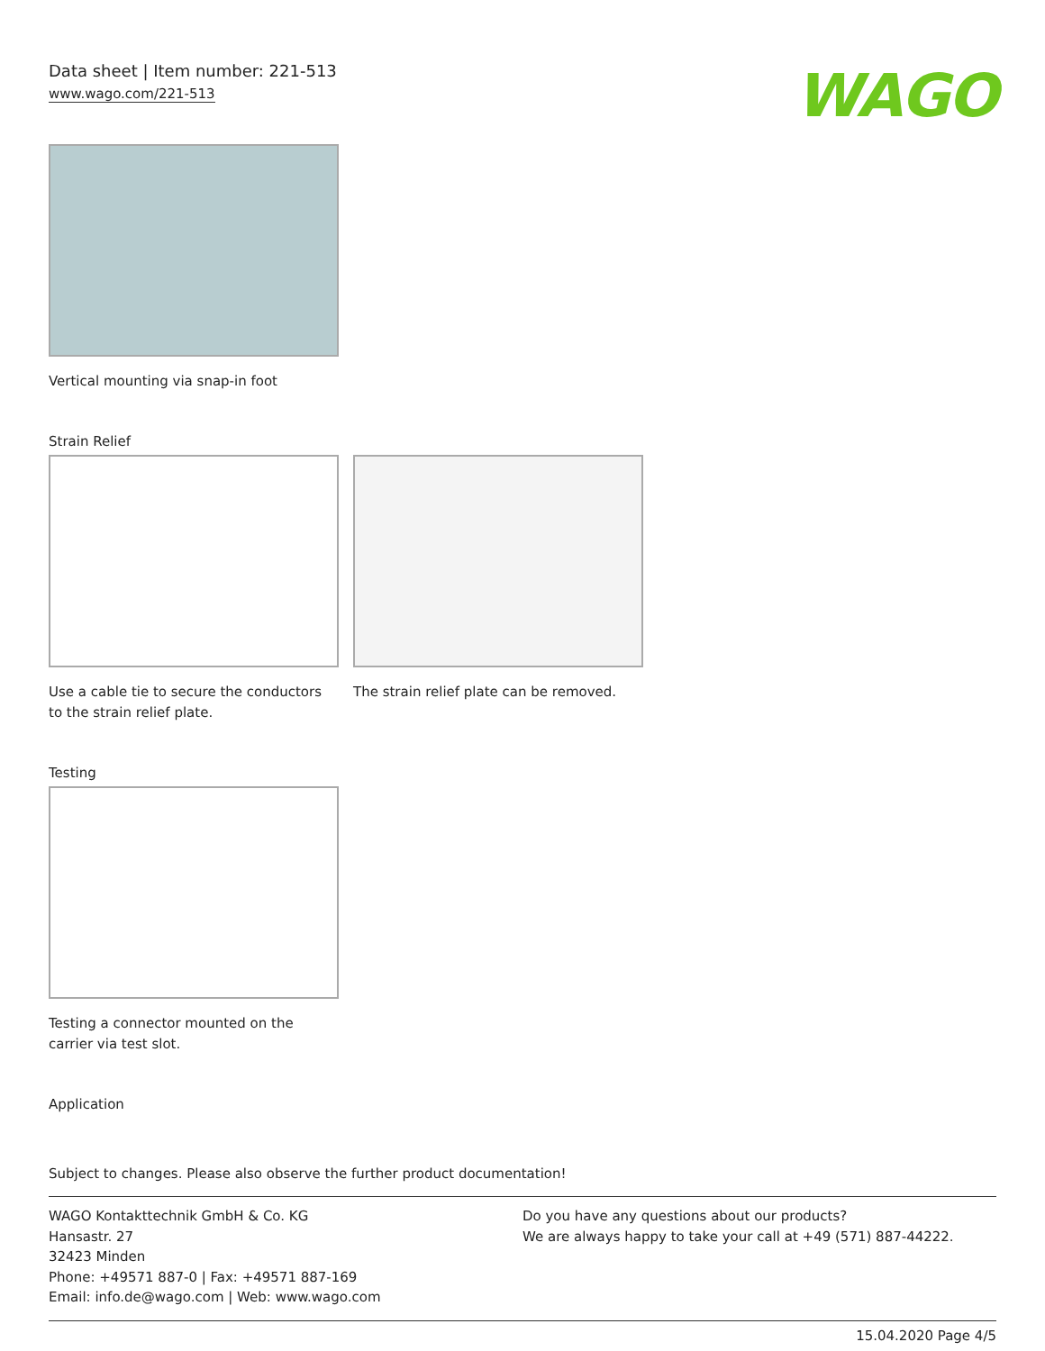Data sheet | Item number: 221-513
www.wago.com/221-513
WAGO
Vertical mounting via snap-in foot
Strain Relief
Use a cable tie to secure the conductors to the strain relief plate.
The strain relief plate can be removed.
Testing
Testing a connector mounted on the
carrier via test slot.
Application
Subject to changes. Please also observe the further product documentation!
WAGO Kontakttechnik GmbH & Co. KG
Hansastr. 27
32423 Minden
Phone: +49571 887-0 | Fax: +49571 887-169
Email: info.de@wago.com | Web: www.wago.com
Do you have any questions about our products?
We are always happy to take your call at +49 (571) 887-44222.
15.04.2020 Page 4/5